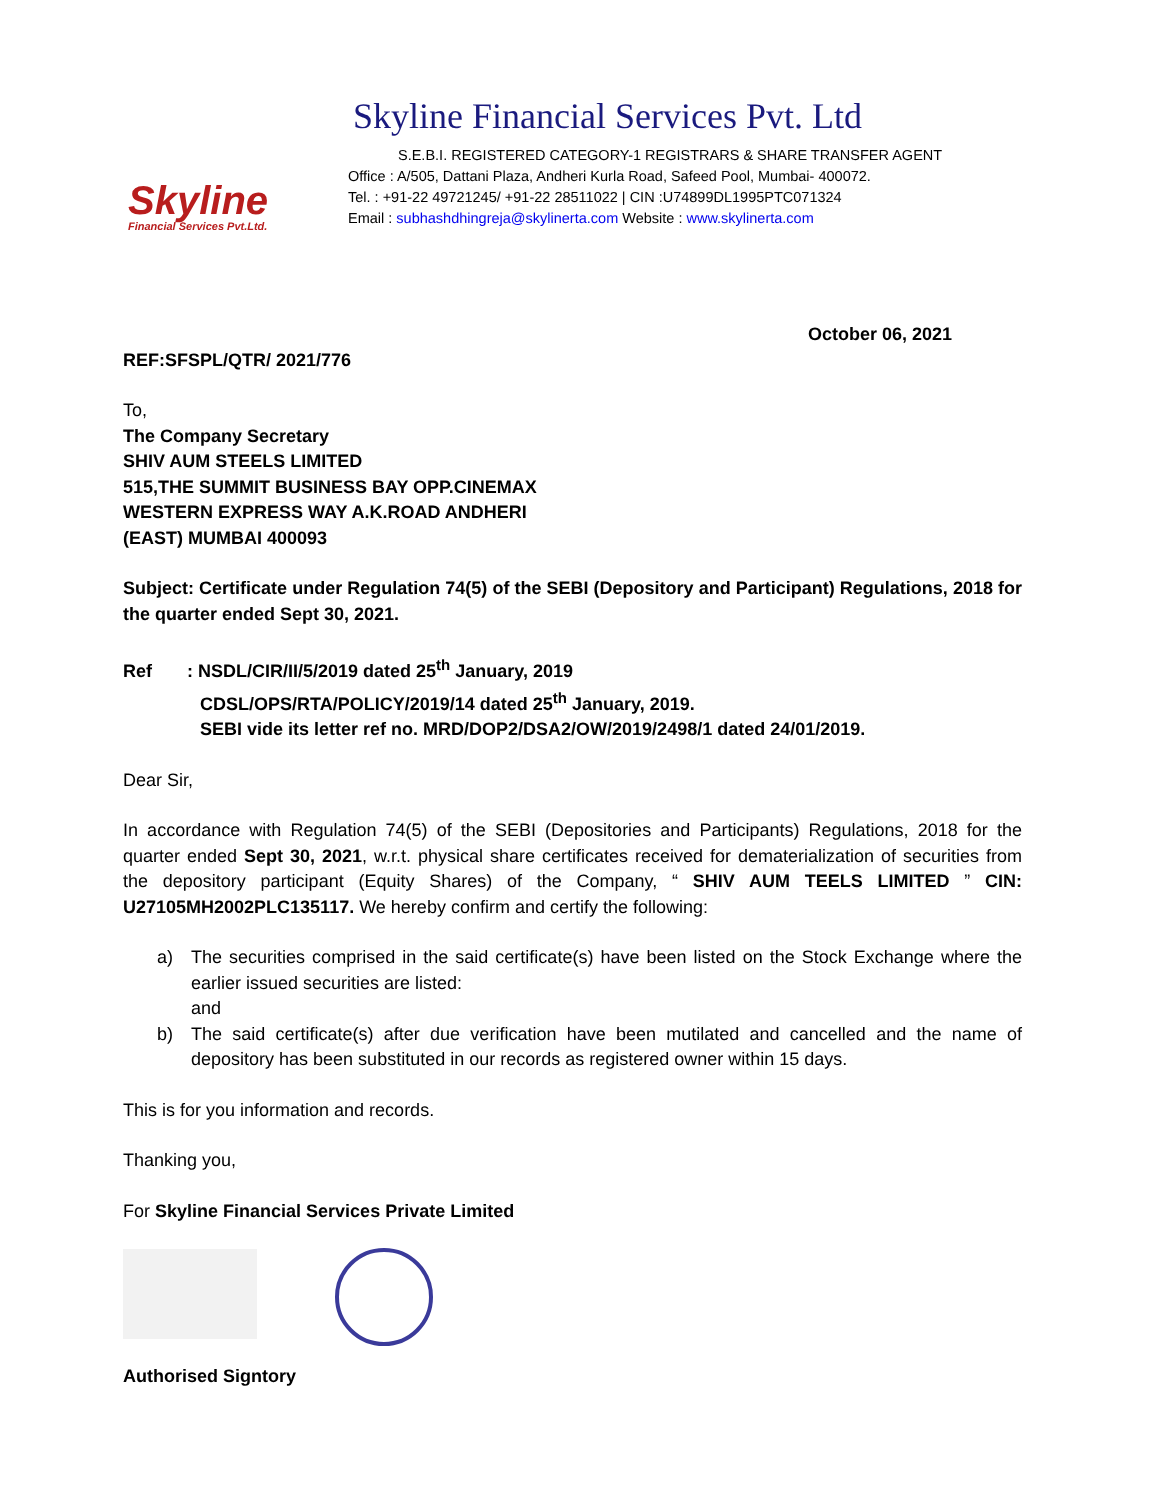Skyline
Financial Services Pvt.Ltd.
Skyline Financial Services Pvt. Ltd
S.E.B.I. REGISTERED CATEGORY-1 REGISTRARS & SHARE TRANSFER AGENT
Office : A/505, Dattani Plaza, Andheri Kurla Road, Safeed Pool, Mumbai- 400072.
Tel. : +91-22 49721245/ +91-22 28511022 | CIN :U74899DL1995PTC071324
Email : subhashdhingreja@skylinerta.com Website : www.skylinerta.com
October 06, 2021
REF:SFSPL/QTR/ 2021/776
To,
The Company Secretary
SHIV AUM STEELS LIMITED
515,THE SUMMIT BUSINESS BAY OPP.CINEMAX
WESTERN EXPRESS WAY A.K.ROAD ANDHERI
(EAST) MUMBAI 400093
Subject: Certificate under Regulation 74(5) of the SEBI (Depository and Participant) Regulations, 2018 for the quarter ended Sept 30, 2021.
Ref : NSDL/CIR/II/5/2019 dated 25<sup>th</sup> January, 2019
CDSL/OPS/RTA/POLICY/2019/14 dated 25<sup>th</sup> January, 2019.
SEBI vide its letter ref no. MRD/DOP2/DSA2/OW/2019/2498/1 dated 24/01/2019.
Dear Sir,
In accordance with Regulation 74(5) of the SEBI (Depositories and Participants) Regulations, 2018 for the quarter ended Sept 30, 2021, w.r.t. physical share certificates received for dematerialization of securities from the depository participant (Equity Shares) of the Company, “ SHIV AUM TEELS LIMITED ” CIN: U27105MH2002PLC135117. We hereby confirm and certify the following:
a) The securities comprised in the said certificate(s) have been listed on the Stock Exchange where the earlier issued securities are listed:
and
b) The said certificate(s) after due verification have been mutilated and cancelled and the name of depository has been substituted in our records as registered owner within 15 days.
This is for you information and records.
Thanking you,
For Skyline Financial Services Private Limited
Authorised Signtory